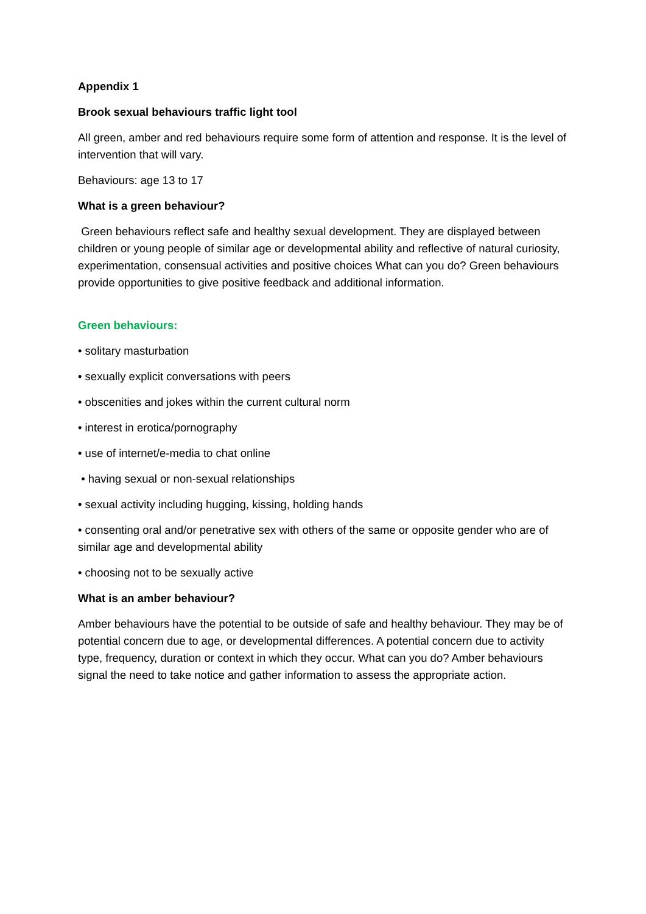Appendix 1
Brook sexual behaviours traffic light tool
All green, amber and red behaviours require some form of attention and response. It is the level of intervention that will vary.
Behaviours: age 13 to 17
What is a green behaviour?
Green behaviours reflect safe and healthy sexual development. They are displayed between children or young people of similar age or developmental ability and reflective of natural curiosity, experimentation, consensual activities and positive choices What can you do? Green behaviours provide opportunities to give positive feedback and additional information.
Green behaviours:
• solitary masturbation
• sexually explicit conversations with peers
• obscenities and jokes within the current cultural norm
• interest in erotica/pornography
• use of internet/e-media to chat online
• having sexual or non-sexual relationships
• sexual activity including hugging, kissing, holding hands
• consenting oral and/or penetrative sex with others of the same or opposite gender who are of similar age and developmental ability
• choosing not to be sexually active
What is an amber behaviour?
Amber behaviours have the potential to be outside of safe and healthy behaviour. They may be of potential concern due to age, or developmental differences. A potential concern due to activity type, frequency, duration or context in which they occur. What can you do? Amber behaviours signal the need to take notice and gather information to assess the appropriate action.